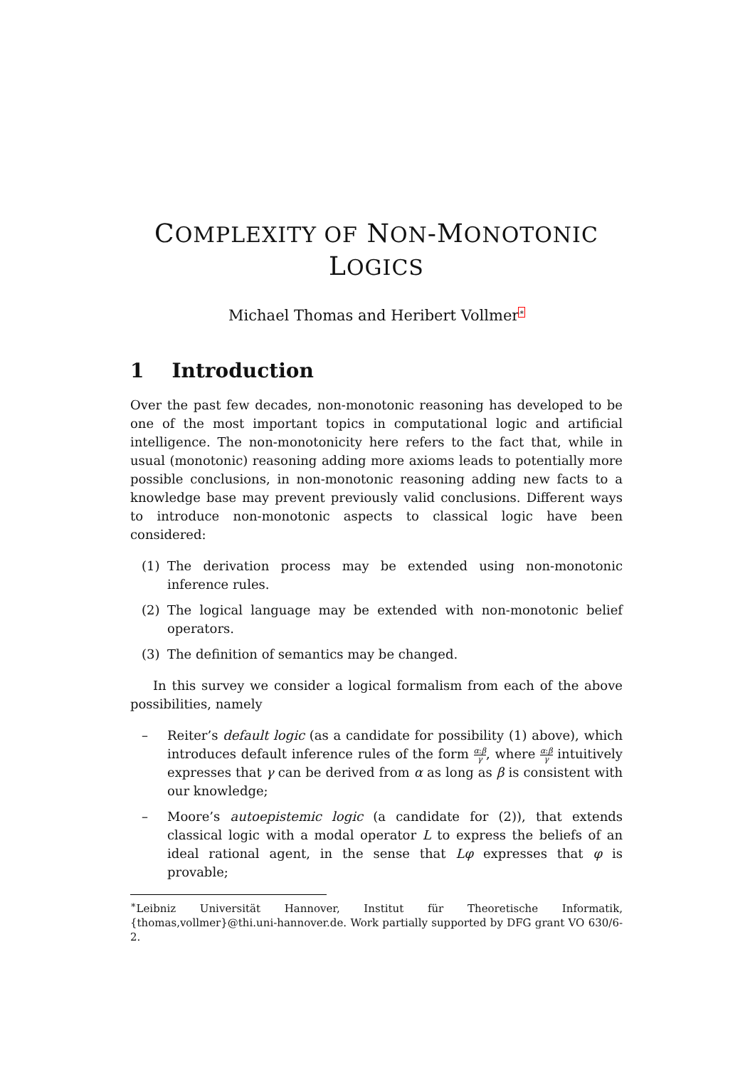COMPLEXITY OF NON-MONOTONIC
LOGICS
Michael Thomas and Heribert Vollmer<sup>∗</sup>
1 Introduction
Over the past few decades, non-monotonic reasoning has developed to be one of the most important topics in computational logic and artificial intelligence. The non-monotonicity here refers to the fact that, while in usual (monotonic) reasoning adding more axioms leads to potentially more possible conclusions, in non-monotonic reasoning adding new facts to a knowledge base may prevent previously valid conclusions. Different ways to introduce non-monotonic aspects to classical logic have been considered:
(1) The derivation process may be extended using non-monotonic inference rules.
(2) The logical language may be extended with non-monotonic belief operators.
(3) The definition of semantics may be changed.
In this survey we consider a logical formalism from each of the above possibilities, namely
– Reiter’s default logic (as a candidate for possibility (1) above), which introduces default inference rules of the form α:β γ, where α:β γ intuitively expresses that γ can be derived from α as long as β is consistent with our knowledge;
– Moore’s autoepistemic logic (a candidate for (2)), that extends classical logic with a modal operator L to express the beliefs of an ideal rational agent, in the sense that Lφ expresses that φ is provable;
<sup>∗</sup>Leibniz Universität Hannover, Institut für Theoretische Informatik, {thomas,vollmer}@thi.uni-hannover.de. Work partially supported by DFG grant VO 630/6-2.